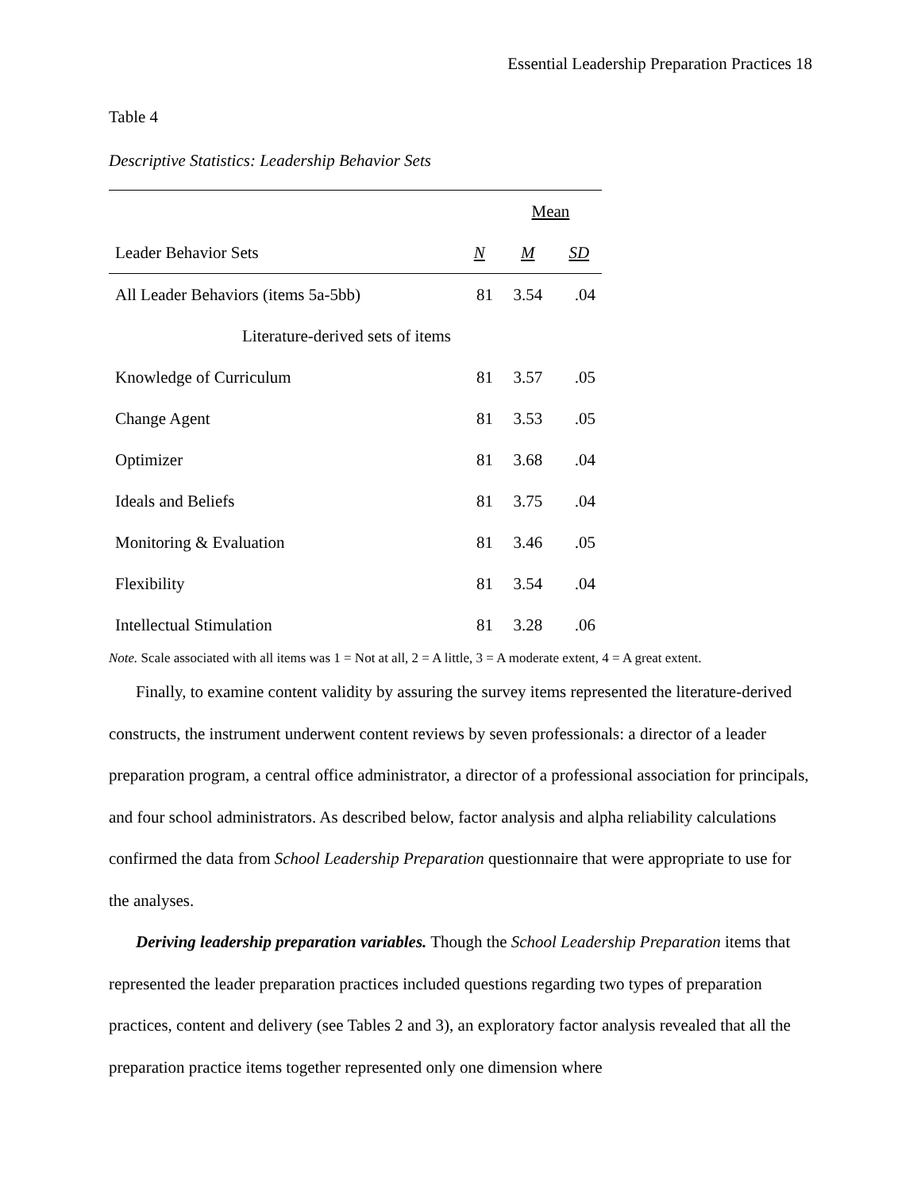Essential Leadership Preparation Practices 18
Table 4
Descriptive Statistics: Leadership Behavior Sets
| | | Mean | |
| --- | --- | --- | --- |
| Leader Behavior Sets | N | M | SD |
| All Leader Behaviors (items 5a-5bb) | 81 | 3.54 | .04 |
| Literature-derived sets of items | | | |
| Knowledge of Curriculum | 81 | 3.57 | .05 |
| Change Agent | 81 | 3.53 | .05 |
| Optimizer | 81 | 3.68 | .04 |
| Ideals and Beliefs | 81 | 3.75 | .04 |
| Monitoring & Evaluation | 81 | 3.46 | .05 |
| Flexibility | 81 | 3.54 | .04 |
| Intellectual Stimulation | 81 | 3.28 | .06 |
Note. Scale associated with all items was 1 = Not at all, 2 = A little, 3 = A moderate extent, 4 = A great extent.
Finally, to examine content validity by assuring the survey items represented the literature-derived constructs, the instrument underwent content reviews by seven professionals: a director of a leader preparation program, a central office administrator, a director of a professional association for principals, and four school administrators. As described below, factor analysis and alpha reliability calculations confirmed the data from School Leadership Preparation questionnaire that were appropriate to use for the analyses.
Deriving leadership preparation variables. Though the School Leadership Preparation items that represented the leader preparation practices included questions regarding two types of preparation practices, content and delivery (see Tables 2 and 3), an exploratory factor analysis revealed that all the preparation practice items together represented only one dimension where